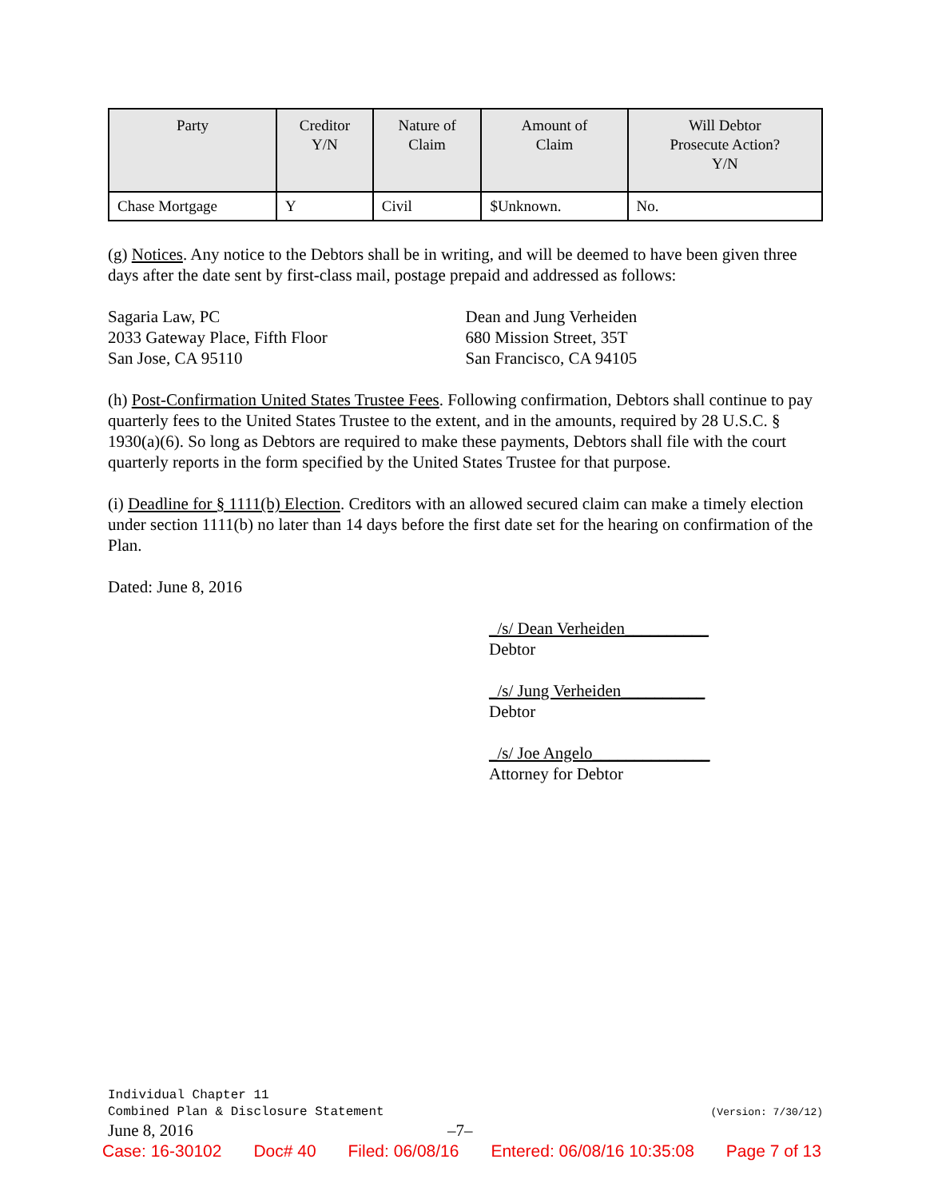| Party | Creditor Y/N | Nature of Claim | Amount of Claim | Will Debtor Prosecute Action? Y/N |
| --- | --- | --- | --- | --- |
| Chase Mortgage | Y | Civil | $Unknown. | No. |
(g) Notices. Any notice to the Debtors shall be in writing, and will be deemed to have been given three days after the date sent by first-class mail, postage prepaid and addressed as follows:
Sagaria Law, PC
2033 Gateway Place, Fifth Floor
San Jose, CA 95110
Dean and Jung Verheiden
680 Mission Street, 35T
San Francisco, CA 94105
(h) Post-Confirmation United States Trustee Fees. Following confirmation, Debtors shall continue to pay quarterly fees to the United States Trustee to the extent, and in the amounts, required by 28 U.S.C. § 1930(a)(6). So long as Debtors are required to make these payments, Debtors shall file with the court quarterly reports in the form specified by the United States Trustee for that purpose.
(i) Deadline for § 1111(b) Election. Creditors with an allowed secured claim can make a timely election under section 1111(b) no later than 14 days before the first date set for the hearing on confirmation of the Plan.
Dated: June 8, 2016
_/s/ Dean Verheiden__________
Debtor
_/s/ Jung Verheiden__________
Debtor
_/s/ Joe Angelo______________
Attorney for Debtor
Individual Chapter 11
Combined Plan & Disclosure Statement (Version: 7/30/12)
June 8, 2016 –7–
Case: 16-30102 Doc# 40 Filed: 06/08/16 Entered: 06/08/16 10:35:08 Page 7 of 13